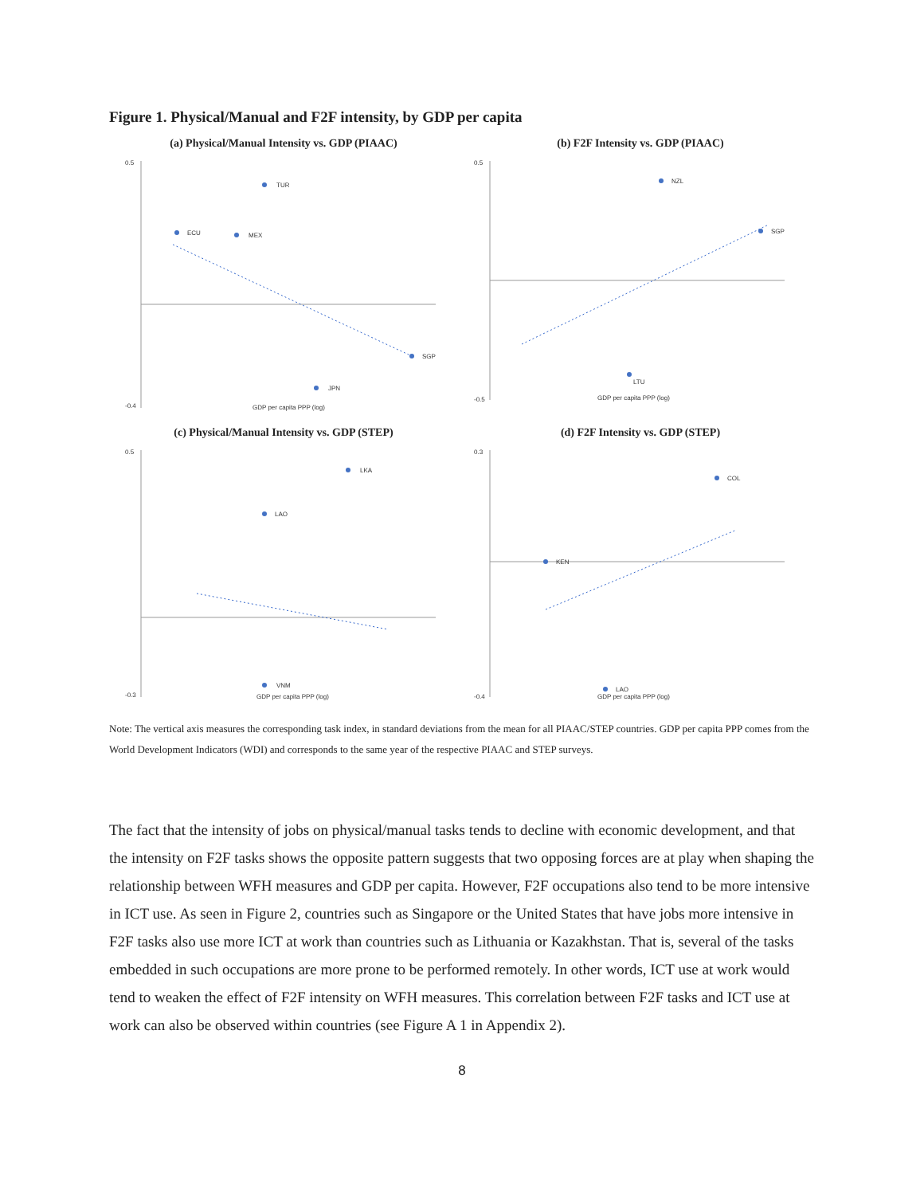Figure 1. Physical/Manual and F2F intensity, by GDP per capita
(a) Physical/Manual Intensity vs. GDP (PIAAC)
TUR
ECU
MEX
SGP
JPN
-0.4
0.5
GDP per capita PPP (log)
(b) F2F Intensity vs. GDP (PIAAC)
NZL
SGP
LTU
-0.5
0.5
GDP per capita PPP (log)
(c) Physical/Manual Intensity vs. GDP (STEP)
LKA
LAO
VNM
-0.3
0.5
GDP per capita PPP (log)
(d) F2F Intensity vs. GDP (STEP)
COL
LAO
KEN
-0.4
0.3
GDP per capita PPP (log)
Note: The vertical axis measures the corresponding task index, in standard deviations from the mean for all PIAAC/STEP countries. GDP per capita PPP comes from the World Development Indicators (WDI) and corresponds to the same year of the respective PIAAC and STEP surveys.
The fact that the intensity of jobs on physical/manual tasks tends to decline with economic development, and that the intensity on F2F tasks shows the opposite pattern suggests that two opposing forces are at play when shaping the relationship between WFH measures and GDP per capita. However, F2F occupations also tend to be more intensive in ICT use. As seen in Figure 2, countries such as Singapore or the United States that have jobs more intensive in F2F tasks also use more ICT at work than countries such as Lithuania or Kazakhstan. That is, several of the tasks embedded in such occupations are more prone to be performed remotely. In other words, ICT use at work would tend to weaken the effect of F2F intensity on WFH measures. This correlation between F2F tasks and ICT use at work can also be observed within countries (see Figure A 1 in Appendix 2).
8